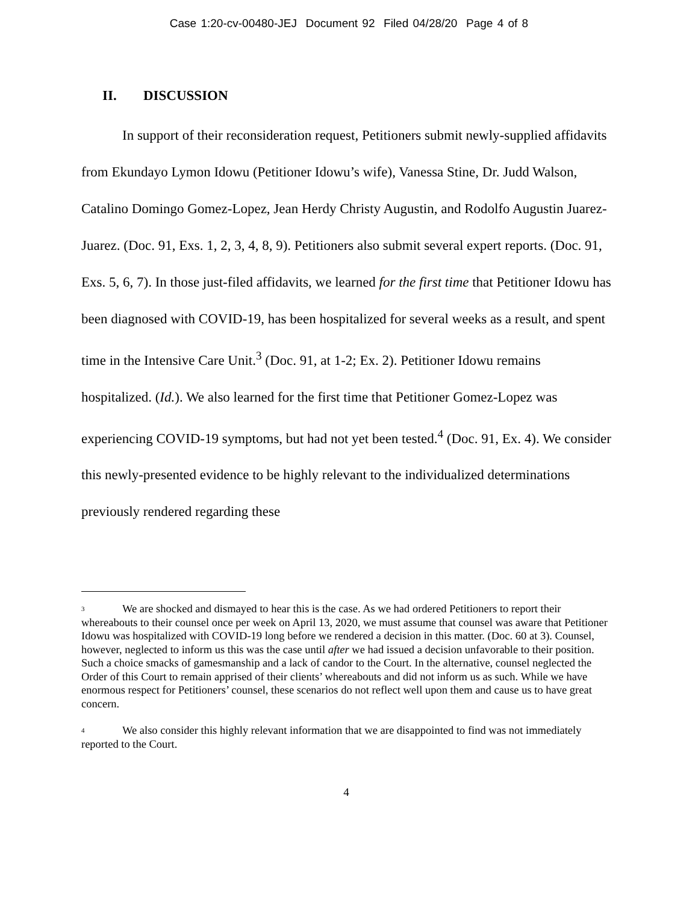Case 1:20-cv-00480-JEJ Document 92 Filed 04/28/20 Page 4 of 8
II. DISCUSSION
In support of their reconsideration request, Petitioners submit newly-supplied affidavits from Ekundayo Lymon Idowu (Petitioner Idowu’s wife), Vanessa Stine, Dr. Judd Walson, Catalino Domingo Gomez-Lopez, Jean Herdy Christy Augustin, and Rodolfo Augustin Juarez-Juarez. (Doc. 91, Exs. 1, 2, 3, 4, 8, 9). Petitioners also submit several expert reports. (Doc. 91, Exs. 5, 6, 7). In those just-filed affidavits, we learned for the first time that Petitioner Idowu has been diagnosed with COVID-19, has been hospitalized for several weeks as a result, and spent time in the Intensive Care Unit.<sup>3</sup> (Doc. 91, at 1-2; Ex. 2). Petitioner Idowu remains hospitalized. (Id.). We also learned for the first time that Petitioner Gomez-Lopez was experiencing COVID-19 symptoms, but had not yet been tested.<sup>4</sup> (Doc. 91, Ex. 4). We consider this newly-presented evidence to be highly relevant to the individualized determinations previously rendered regarding these
<sup>3</sup> We are shocked and dismayed to hear this is the case. As we had ordered Petitioners to report their whereabouts to their counsel once per week on April 13, 2020, we must assume that counsel was aware that Petitioner Idowu was hospitalized with COVID-19 long before we rendered a decision in this matter. (Doc. 60 at 3). Counsel, however, neglected to inform us this was the case until after we had issued a decision unfavorable to their position. Such a choice smacks of gamesmanship and a lack of candor to the Court. In the alternative, counsel neglected the Order of this Court to remain apprised of their clients’ whereabouts and did not inform us as such. While we have enormous respect for Petitioners’ counsel, these scenarios do not reflect well upon them and cause us to have great concern.
<sup>4</sup> We also consider this highly relevant information that we are disappointed to find was not immediately reported to the Court.
4